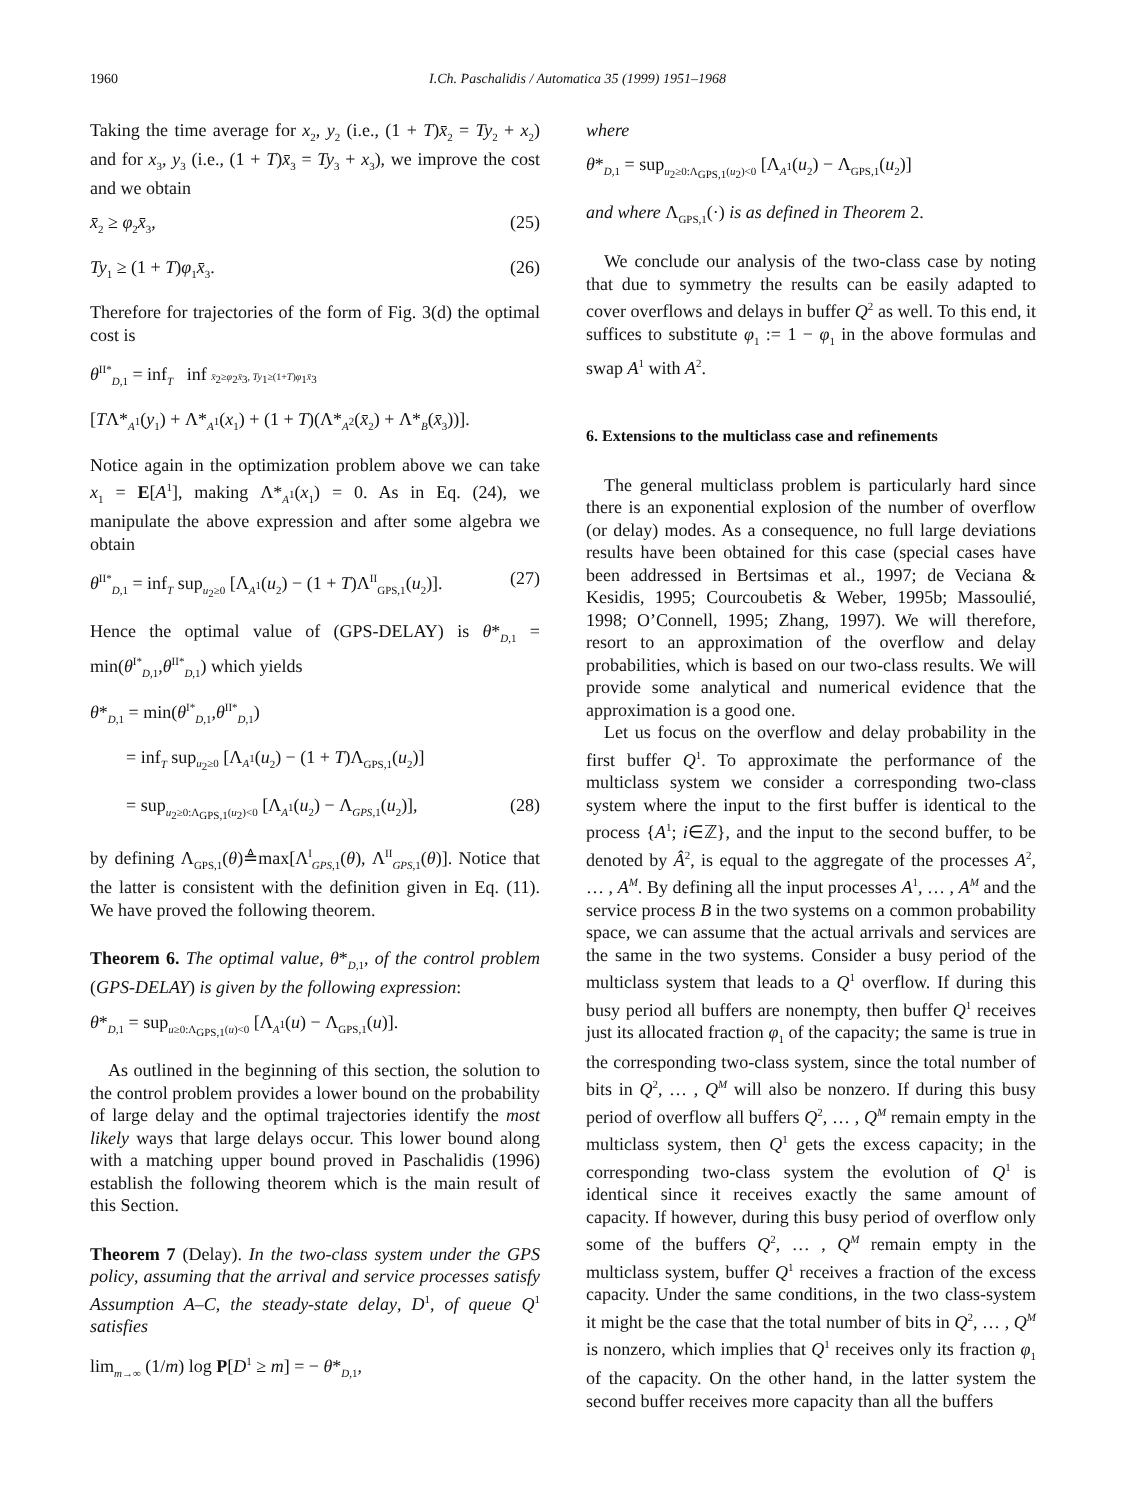1960 I.Ch. Paschalidis / Automatica 35 (1999) 1951–1968
Taking the time average for x<sub>2</sub>, y<sub>2</sub> (i.e., (1 + T)x̄<sub>2</sub> = Ty<sub>2</sub> + x<sub>2</sub>) and for x<sub>3</sub>, y<sub>3</sub> (i.e., (1 + T)x̄<sub>3</sub> = Ty<sub>3</sub> + x<sub>3</sub>), we improve the cost and we obtain
x̄<sub>2</sub> ≥ φ<sub>2</sub>x̄<sub>3</sub>, (25)
Ty<sub>1</sub> ≥ (1 + T)φ<sub>1</sub>x̄<sub>3</sub>. (26)
Therefore for trajectories of the form of Fig. 3(d) the optimal cost is
θ<sup>II*</sup><sub>D,1</sub> = inf<sub>T</sub> inf x̄<sub>2</sub>≥φ<sub>2</sub>x̄<sub>3</sub>, Ty<sub>1</sub>≥(1+T)φ<sub>1</sub>x̄<sub>3</sub>
[TΛ*<sub>A<sup>1</sup></sub>(y<sub>1</sub>) + Λ*<sub>A<sup>1</sup></sub>(x<sub>1</sub>) + (1 + T)(Λ*<sub>A<sup>2</sup></sub>(x̄<sub>2</sub>) + Λ*<sub>B</sub>(x̄<sub>3</sub>))].
Notice again in the optimization problem above we can take x<sub>1</sub> = E[A<sup>1</sup>], making Λ*<sub>A<sup>1</sup></sub>(x<sub>1</sub>) = 0. As in Eq. (24), we manipulate the above expression and after some algebra we obtain
θ<sup>II*</sup><sub>D,1</sub> = inf<sub>T</sub> sup<sub>u<sub>2</sub>≥0</sub> [Λ<sub>A<sup>1</sup></sub>(u<sub>2</sub>) − (1 + T)Λ<sup>II</sup><sub>GPS,1</sub>(u<sub>2</sub>)]. (27)
Hence the optimal value of (GPS-DELAY) is θ*<sub>D,1</sub> = min(θ<sup>I*</sup><sub>D,1</sub>,θ<sup>II*</sup><sub>D,1</sub>) which yields
θ*<sub>D,1</sub> = min(θ<sup>I*</sup><sub>D,1</sub>,θ<sup>II*</sup><sub>D,1</sub>)
= inf<sub>T</sub> sup<sub>u<sub>2</sub>≥0</sub> [Λ<sub>A<sup>1</sup></sub>(u<sub>2</sub>) − (1 + T)Λ<sub>GPS,1</sub>(u<sub>2</sub>)]
= sup<sub>u<sub>2</sub>≥0:Λ<sub>GPS,1</sub>(u<sub>2</sub>)<0</sub> [Λ<sub>A<sup>1</sup></sub>(u<sub>2</sub>) − Λ<sub>GPS,1</sub>(u<sub>2</sub>)], (28)
by defining Λ<sub>GPS,1</sub>(θ)≜max[Λ<sup>I</sup><sub>GPS,1</sub>(θ), Λ<sup>II</sup><sub>GPS,1</sub>(θ)]. Notice that the latter is consistent with the definition given in Eq. (11). We have proved the following theorem.
Theorem 6. The optimal value, θ*<sub>D,1</sub>, of the control problem (GPS-DELAY) is given by the following expression:
θ*<sub>D,1</sub> = sup<sub>u≥0:Λ<sub>GPS,1</sub>(u)<0</sub> [Λ<sub>A<sup>1</sup></sub>(u) − Λ<sub>GPS,1</sub>(u)].
As outlined in the beginning of this section, the solution to the control problem provides a lower bound on the probability of large delay and the optimal trajectories identify the most likely ways that large delays occur. This lower bound along with a matching upper bound proved in Paschalidis (1996) establish the following theorem which is the main result of this Section.
Theorem 7 (Delay). In the two-class system under the GPS policy, assuming that the arrival and service processes satisfy Assumption A–C, the steady-state delay, D<sup>1</sup>, of queue Q<sup>1</sup> satisfies
lim<sub>m→∞</sub> (1/m) log P[D<sup>1</sup> ≥ m] = − θ*<sub>D,1</sub>,
where
θ*<sub>D,1</sub> = sup<sub>u<sub>2</sub>≥0:Λ<sub>GPS,1</sub>(u<sub>2</sub>)<0</sub> [Λ<sub>A<sup>1</sup></sub>(u<sub>2</sub>) − Λ<sub>GPS,1</sub>(u<sub>2</sub>)]
and where Λ<sub>GPS,1</sub>(·) is as defined in Theorem 2.
We conclude our analysis of the two-class case by noting that due to symmetry the results can be easily adapted to cover overflows and delays in buffer Q<sup>2</sup> as well. To this end, it suffices to substitute φ<sub>1</sub> := 1 − φ<sub>1</sub> in the above formulas and swap A<sup>1</sup> with A<sup>2</sup>.
6. Extensions to the multiclass case and refinements
The general multiclass problem is particularly hard since there is an exponential explosion of the number of overflow (or delay) modes. As a consequence, no full large deviations results have been obtained for this case (special cases have been addressed in Bertsimas et al., 1997; de Veciana & Kesidis, 1995; Courcoubetis & Weber, 1995b; Massoulié, 1998; O’Connell, 1995; Zhang, 1997). We will therefore, resort to an approximation of the overflow and delay probabilities, which is based on our two-class results. We will provide some analytical and numerical evidence that the approximation is a good one.
Let us focus on the overflow and delay probability in the first buffer Q<sup>1</sup>. To approximate the performance of the multiclass system we consider a corresponding two-class system where the input to the first buffer is identical to the process {A<sup>1</sup>; i∈ℤ}, and the input to the second buffer, to be denoted by Â<sup>2</sup>, is equal to the aggregate of the processes A<sup>2</sup>, … , A<sup>M</sup>. By defining all the input processes A<sup>1</sup>, … , A<sup>M</sup> and the service process B in the two systems on a common probability space, we can assume that the actual arrivals and services are the same in the two systems. Consider a busy period of the multiclass system that leads to a Q<sup>1</sup> overflow. If during this busy period all buffers are nonempty, then buffer Q<sup>1</sup> receives just its allocated fraction φ<sub>1</sub> of the capacity; the same is true in the corresponding two-class system, since the total number of bits in Q<sup>2</sup>, … , Q<sup>M</sup> will also be nonzero. If during this busy period of overflow all buffers Q<sup>2</sup>, … , Q<sup>M</sup> remain empty in the multiclass system, then Q<sup>1</sup> gets the excess capacity; in the corresponding two-class system the evolution of Q<sup>1</sup> is identical since it receives exactly the same amount of capacity. If however, during this busy period of overflow only some of the buffers Q<sup>2</sup>, … , Q<sup>M</sup> remain empty in the multiclass system, buffer Q<sup>1</sup> receives a fraction of the excess capacity. Under the same conditions, in the two class-system it might be the case that the total number of bits in Q<sup>2</sup>, … , Q<sup>M</sup> is nonzero, which implies that Q<sup>1</sup> receives only its fraction φ<sub>1</sub> of the capacity. On the other hand, in the latter system the second buffer receives more capacity than all the buffers